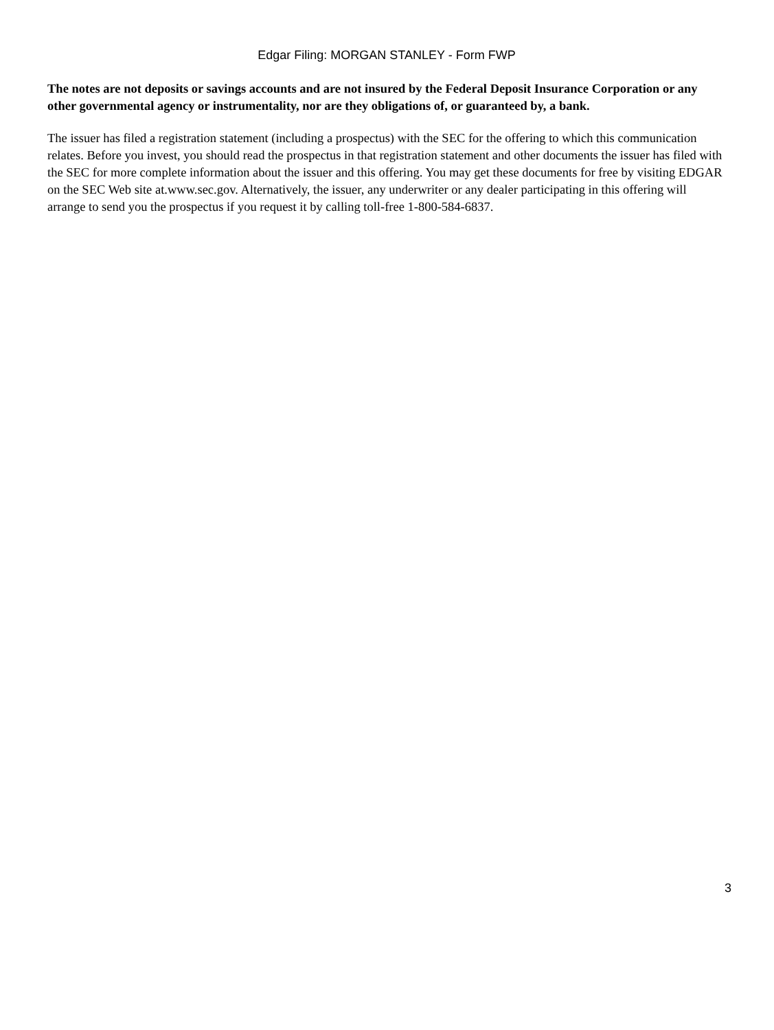Edgar Filing: MORGAN STANLEY - Form FWP
The notes are not deposits or savings accounts and are not insured by the Federal Deposit Insurance Corporation or any other governmental agency or instrumentality, nor are they obligations of, or guaranteed by, a bank.
The issuer has filed a registration statement (including a prospectus) with the SEC for the offering to which this communication relates. Before you invest, you should read the prospectus in that registration statement and other documents the issuer has filed with the SEC for more complete information about the issuer and this offering. You may get these documents for free by visiting EDGAR on the SEC Web site at.www.sec.gov. Alternatively, the issuer, any underwriter or any dealer participating in this offering will arrange to send you the prospectus if you request it by calling toll-free 1-800-584-6837.
3